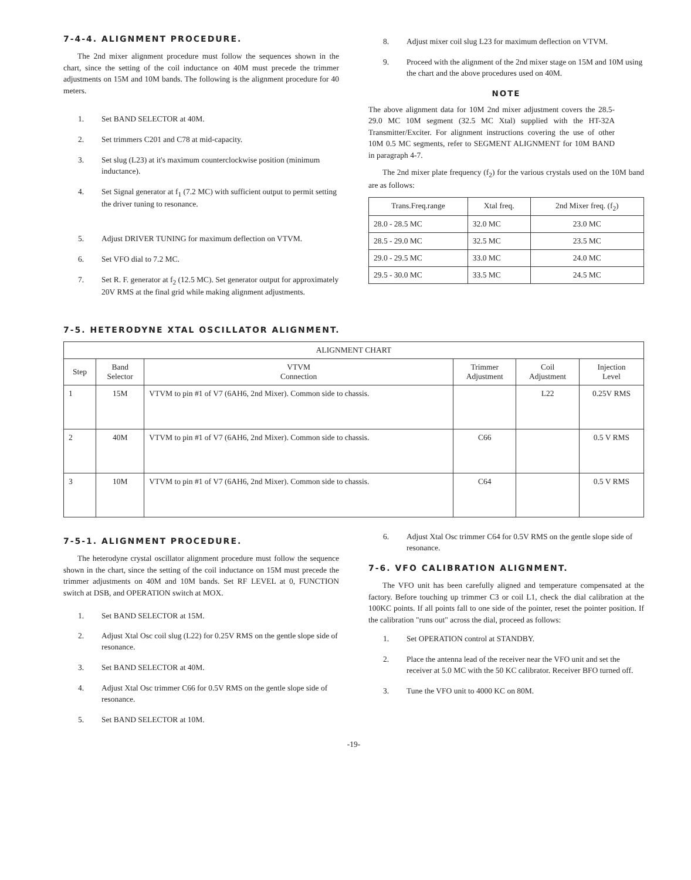7-4-4. ALIGNMENT PROCEDURE.
The 2nd mixer alignment procedure must follow the sequences shown in the chart, since the setting of the coil inductance on 40M must precede the trimmer adjustments on 15M and 10M bands. The following is the alignment procedure for 40 meters.
1. Set BAND SELECTOR at 40M.
2. Set trimmers C201 and C78 at mid-capacity.
3. Set slug (L23) at it's maximum counterclockwise position (minimum inductance).
4. Set Signal generator at f<sub>1</sub> (7.2 MC) with sufficient output to permit setting the driver tuning to resonance.
5. Adjust DRIVER TUNING for maximum deflection on VTVM.
6. Set VFO dial to 7.2 MC.
7. Set R. F. generator at f<sub>2</sub> (12.5 MC). Set generator output for approximately 20V RMS at the final grid while making alignment adjustments.
8. Adjust mixer coil slug L23 for maximum deflection on VTVM.
9. Proceed with the alignment of the 2nd mixer stage on 15M and 10M using the chart and the above procedures used on 40M.
NOTE
The above alignment data for 10M 2nd mixer adjustment covers the 28.5-29.0 MC 10M segment (32.5 MC Xtal) supplied with the HT-32A Transmitter/Exciter. For alignment instructions covering the use of other 10M 0.5 MC segments, refer to SEGMENT ALIGNMENT for 10M BAND in paragraph 4-7.
The 2nd mixer plate frequency (f<sub>2</sub>) for the various crystals used on the 10M band are as follows:
| Trans.Freq.range | Xtal freq. | 2nd Mixer freq. (f<sub>2</sub>) |
| --- | --- | --- |
| 28.0 - 28.5 MC | 32.0 MC | 23.0 MC |
| 28.5 - 29.0 MC | 32.5 MC | 23.5 MC |
| 29.0 - 29.5 MC | 33.0 MC | 24.0 MC |
| 29.5 - 30.0 MC | 33.5 MC | 24.5 MC |
7-5. HETERODYNE XTAL OSCILLATOR ALIGNMENT.
| ALIGNMENT CHART | | | | | |
| --- | --- | --- | --- | --- | --- |
| Step | Band Selector | VTVM Connection | Trimmer Adjustment | Coil Adjustment | Injection Level |
| 1 | 15M | VTVM to pin #1 of V7 (6AH6, 2nd Mixer). Common side to chassis. | | L22 | 0.25V RMS |
| 2 | 40M | VTVM to pin #1 of V7 (6AH6, 2nd Mixer). Common side to chassis. | C66 | | 0.5 V RMS |
| 3 | 10M | VTVM to pin #1 of V7 (6AH6, 2nd Mixer). Common side to chassis. | C64 | | 0.5 V RMS |
7-5-1. ALIGNMENT PROCEDURE.
The heterodyne crystal oscillator alignment procedure must follow the sequence shown in the chart, since the setting of the coil inductance on 15M must precede the trimmer adjustments on 40M and 10M bands. Set RF LEVEL at 0, FUNCTION switch at DSB, and OPERATION switch at MOX.
1. Set BAND SELECTOR at 15M.
2. Adjust Xtal Osc coil slug (L22) for 0.25V RMS on the gentle slope side of resonance.
3. Set BAND SELECTOR at 40M.
4. Adjust Xtal Osc trimmer C66 for 0.5V RMS on the gentle slope side of resonance.
5. Set BAND SELECTOR at 10M.
6. Adjust Xtal Osc trimmer C64 for 0.5V RMS on the gentle slope side of resonance.
7-6. VFO CALIBRATION ALIGNMENT.
The VFO unit has been carefully aligned and temperature compensated at the factory. Before touching up trimmer C3 or coil L1, check the dial calibration at the 100KC points. If all points fall to one side of the pointer, reset the pointer position. If the calibration "runs out" across the dial, proceed as follows:
1. Set OPERATION control at STANDBY.
2. Place the antenna lead of the receiver near the VFO unit and set the receiver at 5.0 MC with the 50 KC calibrator. Receiver BFO turned off.
3. Tune the VFO unit to 4000 KC on 80M.
-19-